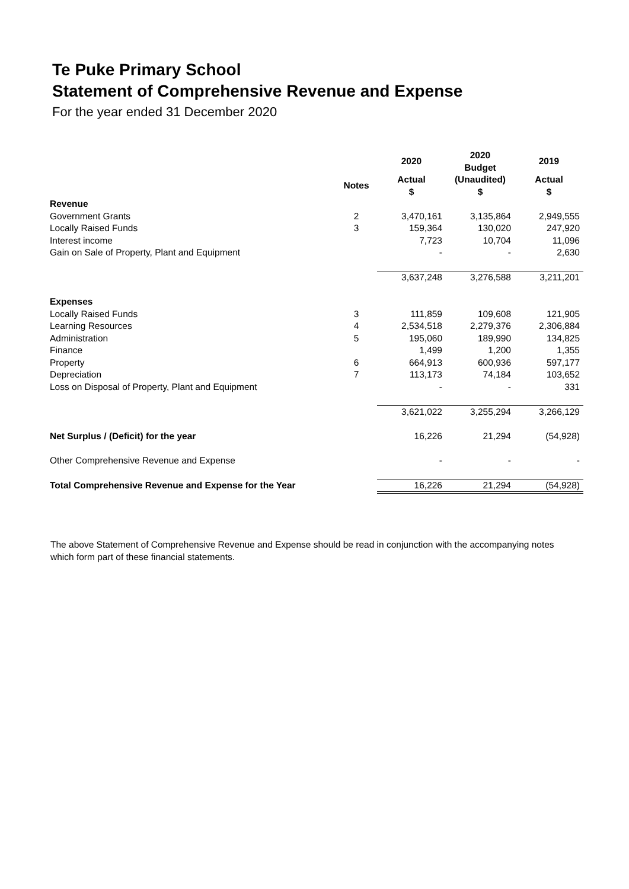Te Puke Primary School
Statement of Comprehensive Revenue and Expense
For the year ended 31 December 2020
| | | 2020 | 2020 Budget | 2019 |
| --- | --- | --- | --- | --- |
| | Notes | Actual $ | (Unaudited) $ | Actual $ |
| Revenue | | | | |
| Government Grants | 2 | 3,470,161 | 3,135,864 | 2,949,555 |
| Locally Raised Funds | 3 | 159,364 | 130,020 | 247,920 |
| Interest income | | 7,723 | 10,704 | 11,096 |
| Gain on Sale of Property, Plant and Equipment | | - | - | 2,630 |
| | | 3,637,248 | 3,276,588 | 3,211,201 |
| Expenses | | | | |
| Locally Raised Funds | 3 | 111,859 | 109,608 | 121,905 |
| Learning Resources | 4 | 2,534,518 | 2,279,376 | 2,306,884 |
| Administration | 5 | 195,060 | 189,990 | 134,825 |
| Finance | | 1,499 | 1,200 | 1,355 |
| Property | 6 | 664,913 | 600,936 | 597,177 |
| Depreciation | 7 | 113,173 | 74,184 | 103,652 |
| Loss on Disposal of Property, Plant and Equipment | | - | - | 331 |
| | | 3,621,022 | 3,255,294 | 3,266,129 |
| Net Surplus / (Deficit) for the year | | 16,226 | 21,294 | (54,928) |
| Other Comprehensive Revenue and Expense | | - | - | - |
| Total Comprehensive Revenue and Expense for the Year | | 16,226 | 21,294 | (54,928) |
The above Statement of Comprehensive Revenue and Expense should be read in conjunction with the accompanying notes which form part of these financial statements.